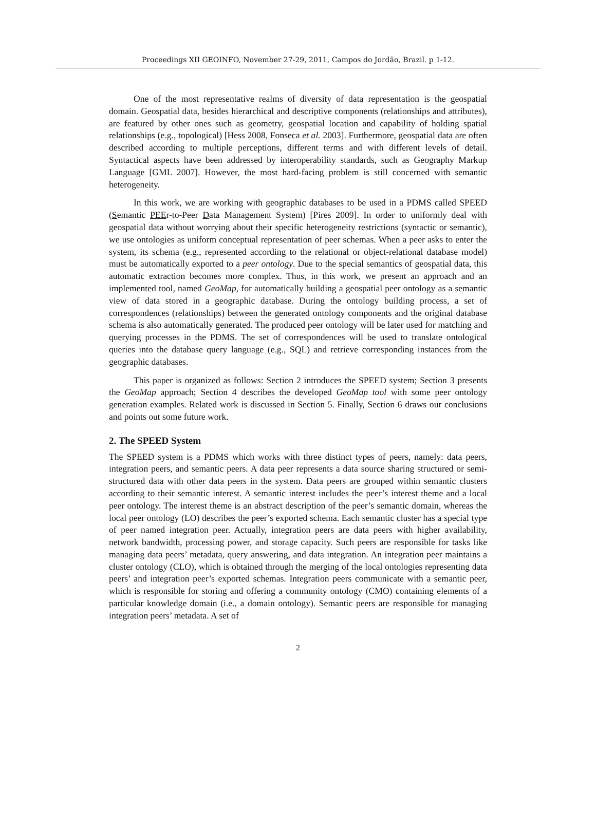Proceedings XII GEOINFO, November 27-29, 2011, Campos do Jordão, Brazil. p 1-12.
One of the most representative realms of diversity of data representation is the geospatial domain. Geospatial data, besides hierarchical and descriptive components (relationships and attributes), are featured by other ones such as geometry, geospatial location and capability of holding spatial relationships (e.g., topological) [Hess 2008, Fonseca et al. 2003]. Furthermore, geospatial data are often described according to multiple perceptions, different terms and with different levels of detail. Syntactical aspects have been addressed by interoperability standards, such as Geography Markup Language [GML 2007]. However, the most hard-facing problem is still concerned with semantic heterogeneity.
In this work, we are working with geographic databases to be used in a PDMS called SPEED (Semantic PEEr-to-Peer Data Management System) [Pires 2009]. In order to uniformly deal with geospatial data without worrying about their specific heterogeneity restrictions (syntactic or semantic), we use ontologies as uniform conceptual representation of peer schemas. When a peer asks to enter the system, its schema (e.g., represented according to the relational or object-relational database model) must be automatically exported to a peer ontology. Due to the special semantics of geospatial data, this automatic extraction becomes more complex. Thus, in this work, we present an approach and an implemented tool, named GeoMap, for automatically building a geospatial peer ontology as a semantic view of data stored in a geographic database. During the ontology building process, a set of correspondences (relationships) between the generated ontology components and the original database schema is also automatically generated. The produced peer ontology will be later used for matching and querying processes in the PDMS. The set of correspondences will be used to translate ontological queries into the database query language (e.g., SQL) and retrieve corresponding instances from the geographic databases.
This paper is organized as follows: Section 2 introduces the SPEED system; Section 3 presents the GeoMap approach; Section 4 describes the developed GeoMap tool with some peer ontology generation examples. Related work is discussed in Section 5. Finally, Section 6 draws our conclusions and points out some future work.
2. The SPEED System
The SPEED system is a PDMS which works with three distinct types of peers, namely: data peers, integration peers, and semantic peers. A data peer represents a data source sharing structured or semi-structured data with other data peers in the system. Data peers are grouped within semantic clusters according to their semantic interest. A semantic interest includes the peer’s interest theme and a local peer ontology. The interest theme is an abstract description of the peer’s semantic domain, whereas the local peer ontology (LO) describes the peer’s exported schema. Each semantic cluster has a special type of peer named integration peer. Actually, integration peers are data peers with higher availability, network bandwidth, processing power, and storage capacity. Such peers are responsible for tasks like managing data peers’ metadata, query answering, and data integration. An integration peer maintains a cluster ontology (CLO), which is obtained through the merging of the local ontologies representing data peers’ and integration peer’s exported schemas. Integration peers communicate with a semantic peer, which is responsible for storing and offering a community ontology (CMO) containing elements of a particular knowledge domain (i.e., a domain ontology). Semantic peers are responsible for managing integration peers’ metadata. A set of
2